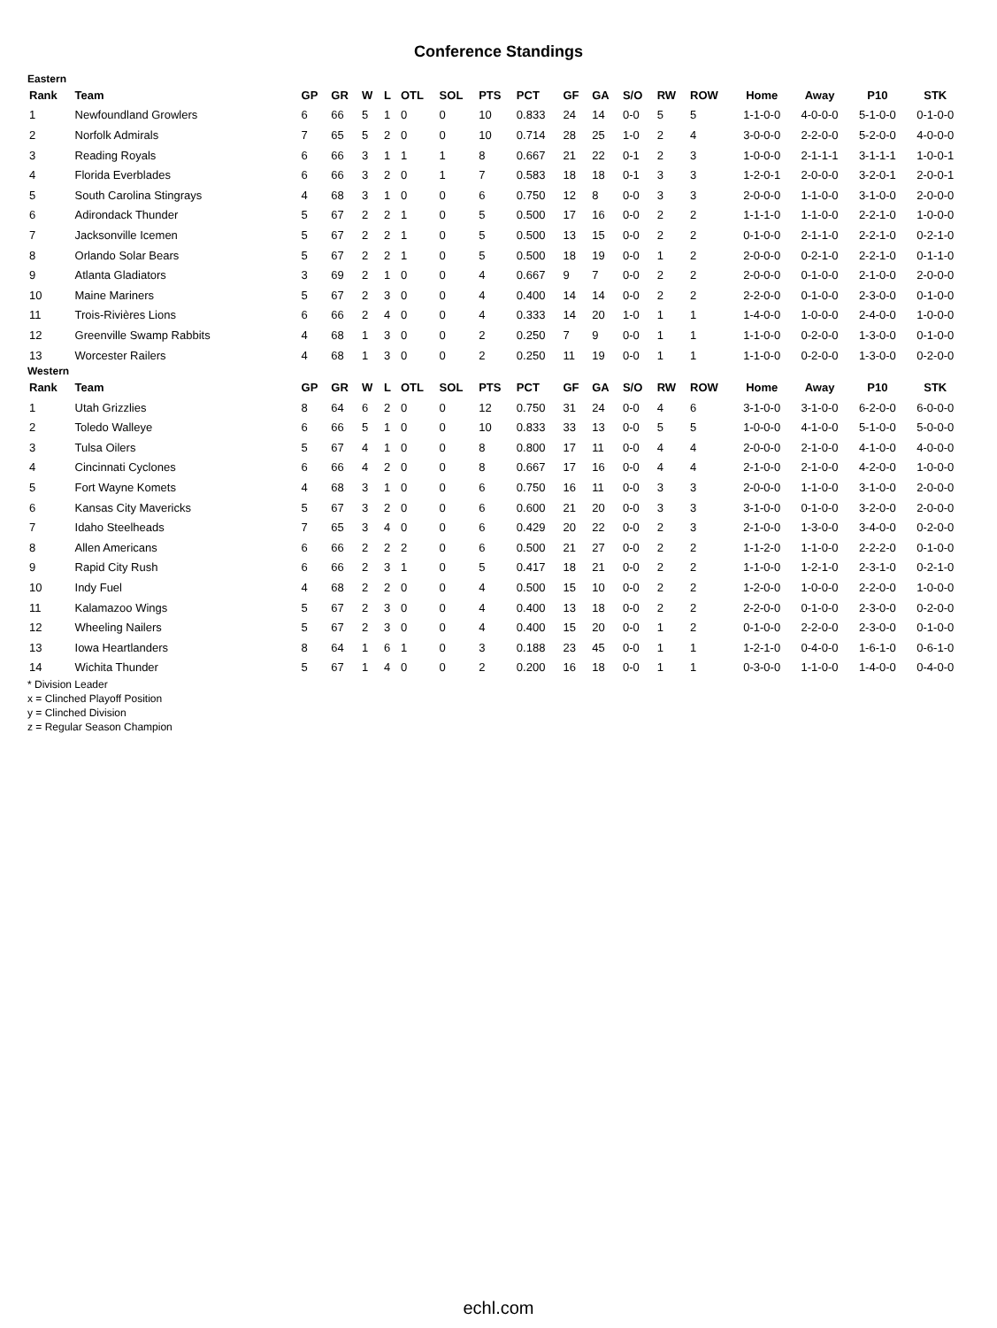Conference Standings
| Eastern | | | | | | | | | | | | | | | | | | |
| Rank | Team | GP | GR | W | L | OTL | SOL | PTS | PCT | GF | GA | S/O | RW | ROW | Home | Away | P10 | STK |
| 1 | Newfoundland Growlers | 6 | 66 | 5 | 1 | 0 | 0 | 10 | 0.833 | 24 | 14 | 0-0 | 5 | 5 | 1-1-0-0 | 4-0-0-0 | 5-1-0-0 | 0-1-0-0 |
| 2 | Norfolk Admirals | 7 | 65 | 5 | 2 | 0 | 0 | 10 | 0.714 | 28 | 25 | 1-0 | 2 | 4 | 3-0-0-0 | 2-2-0-0 | 5-2-0-0 | 4-0-0-0 |
| 3 | Reading Royals | 6 | 66 | 3 | 1 | 1 | 1 | 8 | 0.667 | 21 | 22 | 0-1 | 2 | 3 | 1-0-0-0 | 2-1-1-1 | 3-1-1-1 | 1-0-0-1 |
| 4 | Florida Everblades | 6 | 66 | 3 | 2 | 0 | 1 | 7 | 0.583 | 18 | 18 | 0-1 | 3 | 3 | 1-2-0-1 | 2-0-0-0 | 3-2-0-1 | 2-0-0-1 |
| 5 | South Carolina Stingrays | 4 | 68 | 3 | 1 | 0 | 0 | 6 | 0.750 | 12 | 8 | 0-0 | 3 | 3 | 2-0-0-0 | 1-1-0-0 | 3-1-0-0 | 2-0-0-0 |
| 6 | Adirondack Thunder | 5 | 67 | 2 | 2 | 1 | 0 | 5 | 0.500 | 17 | 16 | 0-0 | 2 | 2 | 1-1-1-0 | 1-1-0-0 | 2-2-1-0 | 1-0-0-0 |
| 7 | Jacksonville Icemen | 5 | 67 | 2 | 2 | 1 | 0 | 5 | 0.500 | 13 | 15 | 0-0 | 2 | 2 | 0-1-0-0 | 2-1-1-0 | 2-2-1-0 | 0-2-1-0 |
| 8 | Orlando Solar Bears | 5 | 67 | 2 | 2 | 1 | 0 | 5 | 0.500 | 18 | 19 | 0-0 | 1 | 2 | 2-0-0-0 | 0-2-1-0 | 2-2-1-0 | 0-1-1-0 |
| 9 | Atlanta Gladiators | 3 | 69 | 2 | 1 | 0 | 0 | 4 | 0.667 | 9 | 7 | 0-0 | 2 | 2 | 2-0-0-0 | 0-1-0-0 | 2-1-0-0 | 2-0-0-0 |
| 10 | Maine Mariners | 5 | 67 | 2 | 3 | 0 | 0 | 4 | 0.400 | 14 | 14 | 0-0 | 2 | 2 | 2-2-0-0 | 0-1-0-0 | 2-3-0-0 | 0-1-0-0 |
| 11 | Trois-Rivières Lions | 6 | 66 | 2 | 4 | 0 | 0 | 4 | 0.333 | 14 | 20 | 1-0 | 1 | 1 | 1-4-0-0 | 1-0-0-0 | 2-4-0-0 | 1-0-0-0 |
| 12 | Greenville Swamp Rabbits | 4 | 68 | 1 | 3 | 0 | 0 | 2 | 0.250 | 7 | 9 | 0-0 | 1 | 1 | 1-1-0-0 | 0-2-0-0 | 1-3-0-0 | 0-1-0-0 |
| 13 | Worcester Railers | 4 | 68 | 1 | 3 | 0 | 0 | 2 | 0.250 | 11 | 19 | 0-0 | 1 | 1 | 1-1-0-0 | 0-2-0-0 | 1-3-0-0 | 0-2-0-0 |
| Western | | | | | | | | | | | | | | | | | | |
| Rank | Team | GP | GR | W | L | OTL | SOL | PTS | PCT | GF | GA | S/O | RW | ROW | Home | Away | P10 | STK |
| 1 | Utah Grizzlies | 8 | 64 | 6 | 2 | 0 | 0 | 12 | 0.750 | 31 | 24 | 0-0 | 4 | 6 | 3-1-0-0 | 3-1-0-0 | 6-2-0-0 | 6-0-0-0 |
| 2 | Toledo Walleye | 6 | 66 | 5 | 1 | 0 | 0 | 10 | 0.833 | 33 | 13 | 0-0 | 5 | 5 | 1-0-0-0 | 4-1-0-0 | 5-1-0-0 | 5-0-0-0 |
| 3 | Tulsa Oilers | 5 | 67 | 4 | 1 | 0 | 0 | 8 | 0.800 | 17 | 11 | 0-0 | 4 | 4 | 2-0-0-0 | 2-1-0-0 | 4-1-0-0 | 4-0-0-0 |
| 4 | Cincinnati Cyclones | 6 | 66 | 4 | 2 | 0 | 0 | 8 | 0.667 | 17 | 16 | 0-0 | 4 | 4 | 2-1-0-0 | 2-1-0-0 | 4-2-0-0 | 1-0-0-0 |
| 5 | Fort Wayne Komets | 4 | 68 | 3 | 1 | 0 | 0 | 6 | 0.750 | 16 | 11 | 0-0 | 3 | 3 | 2-0-0-0 | 1-1-0-0 | 3-1-0-0 | 2-0-0-0 |
| 6 | Kansas City Mavericks | 5 | 67 | 3 | 2 | 0 | 0 | 6 | 0.600 | 21 | 20 | 0-0 | 3 | 3 | 3-1-0-0 | 0-1-0-0 | 3-2-0-0 | 2-0-0-0 |
| 7 | Idaho Steelheads | 7 | 65 | 3 | 4 | 0 | 0 | 6 | 0.429 | 20 | 22 | 0-0 | 2 | 3 | 2-1-0-0 | 1-3-0-0 | 3-4-0-0 | 0-2-0-0 |
| 8 | Allen Americans | 6 | 66 | 2 | 2 | 2 | 0 | 6 | 0.500 | 21 | 27 | 0-0 | 2 | 2 | 1-1-2-0 | 1-1-0-0 | 2-2-2-0 | 0-1-0-0 |
| 9 | Rapid City Rush | 6 | 66 | 2 | 3 | 1 | 0 | 5 | 0.417 | 18 | 21 | 0-0 | 2 | 2 | 1-1-0-0 | 1-2-1-0 | 2-3-1-0 | 0-2-1-0 |
| 10 | Indy Fuel | 4 | 68 | 2 | 2 | 0 | 0 | 4 | 0.500 | 15 | 10 | 0-0 | 2 | 2 | 1-2-0-0 | 1-0-0-0 | 2-2-0-0 | 1-0-0-0 |
| 11 | Kalamazoo Wings | 5 | 67 | 2 | 3 | 0 | 0 | 4 | 0.400 | 13 | 18 | 0-0 | 2 | 2 | 2-2-0-0 | 0-1-0-0 | 2-3-0-0 | 0-2-0-0 |
| 12 | Wheeling Nailers | 5 | 67 | 2 | 3 | 0 | 0 | 4 | 0.400 | 15 | 20 | 0-0 | 1 | 2 | 0-1-0-0 | 2-2-0-0 | 2-3-0-0 | 0-1-0-0 |
| 13 | Iowa Heartlanders | 8 | 64 | 1 | 6 | 1 | 0 | 3 | 0.188 | 23 | 45 | 0-0 | 1 | 1 | 1-2-1-0 | 0-4-0-0 | 1-6-1-0 | 0-6-1-0 |
| 14 | Wichita Thunder | 5 | 67 | 1 | 4 | 0 | 0 | 2 | 0.200 | 16 | 18 | 0-0 | 1 | 1 | 0-3-0-0 | 1-1-0-0 | 1-4-0-0 | 0-4-0-0 |
* Division Leader
x = Clinched Playoff Position
y = Clinched Division
z = Regular Season Champion
echl.com